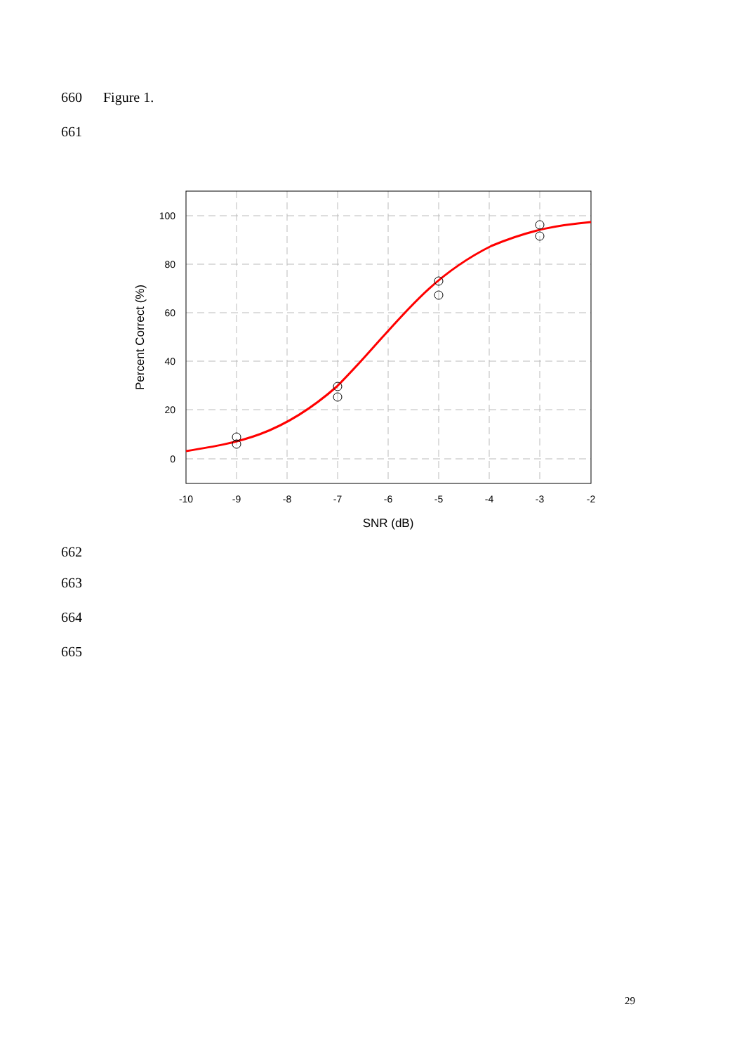660 Figure 1.
661
100
80
60
40
20
0
-10
-9
-8
-7
-6
-5
-4
-3
-2
SNR (dB)
Percent Correct (%)
662
663
664
665
29